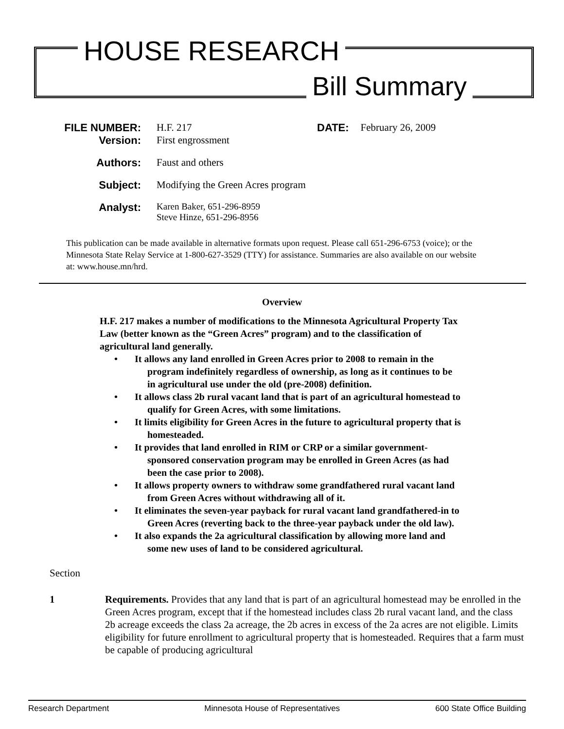HOUSE RESEARCH
Bill Summary
FILE NUMBER: H.F. 217 DATE: February 26, 2009
Version: First engrossment
Authors: Faust and others
Subject: Modifying the Green Acres program
Analyst: Karen Baker, 651-296-8959
Steve Hinze, 651-296-8956
This publication can be made available in alternative formats upon request. Please call 651-296-6753 (voice); or the Minnesota State Relay Service at 1-800-627-3529 (TTY) for assistance. Summaries are also available on our website at: www.house.mn/hrd.
Overview
H.F. 217 makes a number of modifications to the Minnesota Agricultural Property Tax Law (better known as the “Green Acres” program) and to the classification of agricultural land generally.
• It allows any land enrolled in Green Acres prior to 2008 to remain in the program indefinitely regardless of ownership, as long as it continues to be in agricultural use under the old (pre-2008) definition.
• It allows class 2b rural vacant land that is part of an agricultural homestead to qualify for Green Acres, with some limitations.
• It limits eligibility for Green Acres in the future to agricultural property that is homesteaded.
• It provides that land enrolled in RIM or CRP or a similar government-sponsored conservation program may be enrolled in Green Acres (as had been the case prior to 2008).
• It allows property owners to withdraw some grandfathered rural vacant land from Green Acres without withdrawing all of it.
• It eliminates the seven-year payback for rural vacant land grandfathered-in to Green Acres (reverting back to the three-year payback under the old law).
• It also expands the 2a agricultural classification by allowing more land and some new uses of land to be considered agricultural.
Section
1 Requirements. Provides that any land that is part of an agricultural homestead may be enrolled in the Green Acres program, except that if the homestead includes class 2b rural vacant land, and the class 2b acreage exceeds the class 2a acreage, the 2b acres in excess of the 2a acres are not eligible. Limits eligibility for future enrollment to agricultural property that is homesteaded. Requires that a farm must be capable of producing agricultural
Research Department Minnesota House of Representatives 600 State Office Building